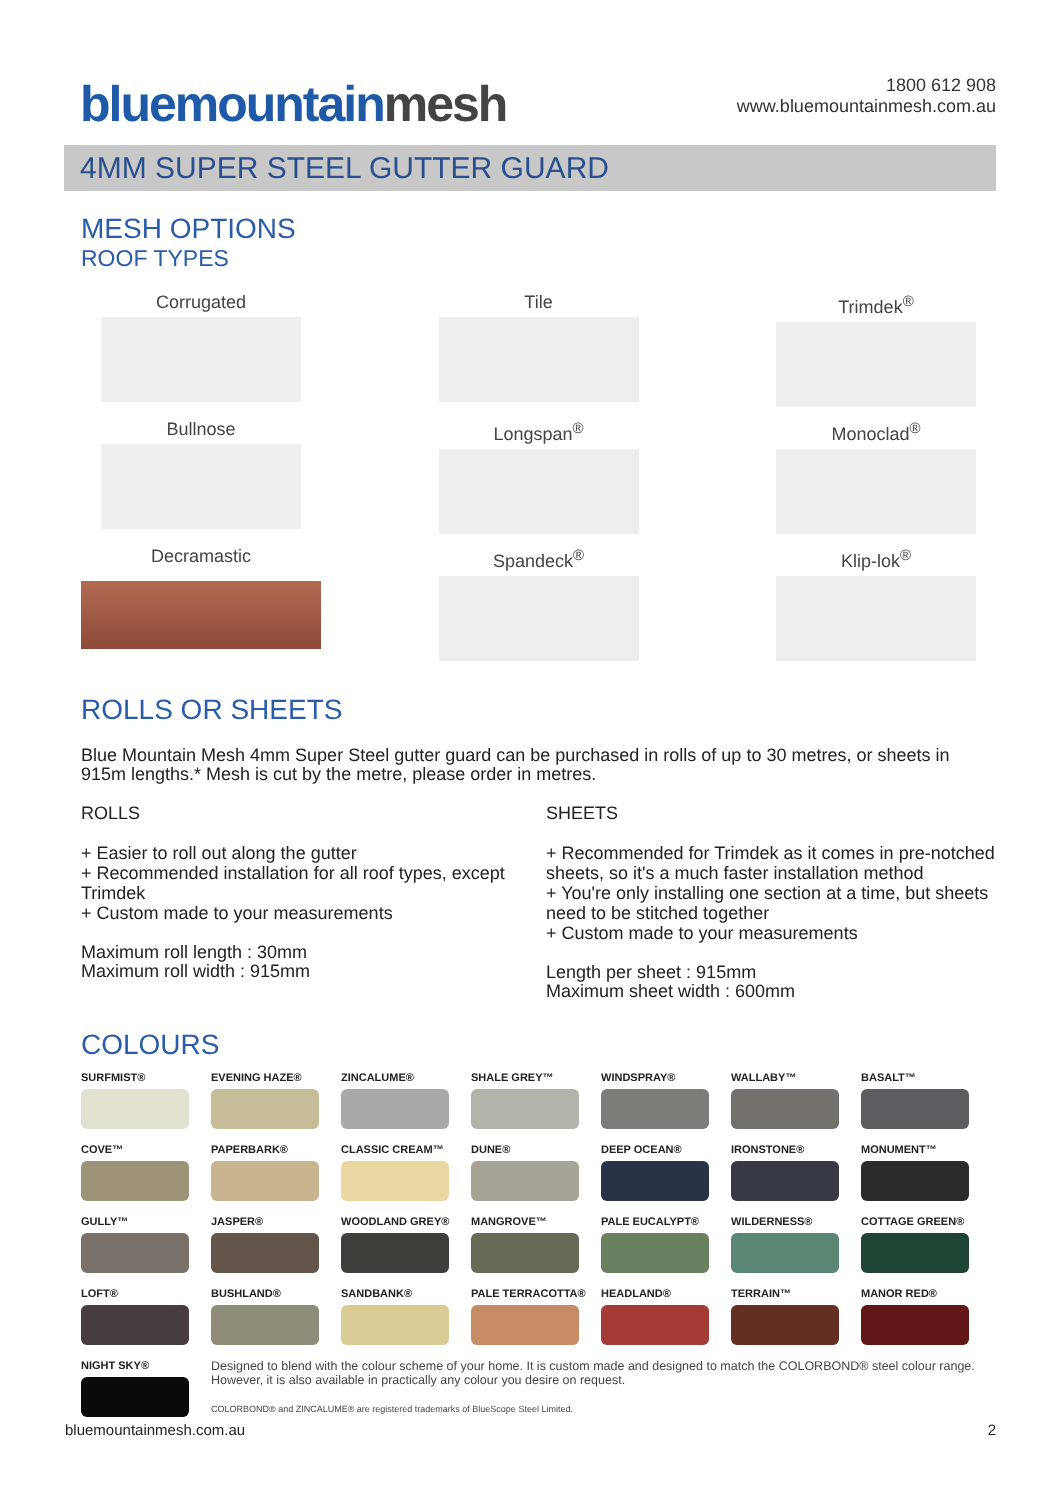bluemountainmesh
1800 612 908
www.bluemountainmesh.com.au
4MM SUPER STEEL GUTTER GUARD
MESH OPTIONS
ROOF TYPES
Corrugated
Tile
Trimdek<sup>®</sup>
Bullnose
Longspan<sup>®</sup>
Monoclad<sup>®</sup>
Decramastic
Spandeck<sup>®</sup>
Klip-lok<sup>®</sup>
ROLLS OR SHEETS
Blue Mountain Mesh 4mm Super Steel gutter guard can be purchased in rolls of up to 30 metres, or sheets in 915m lengths.* Mesh is cut by the metre, please order in metres.
ROLLS
+ Easier to roll out along the gutter
+ Recommended installation for all roof types, except Trimdek
+ Custom made to your measurements
Maximum roll length : 30mm
Maximum roll width : 915mm
SHEETS
+ Recommended for Trimdek as it comes in pre-notched sheets, so it's a much faster installation method
+ You're only installing one section at a time, but sheets need to be stitched together
+ Custom made to your measurements
Length per sheet : 915mm
Maximum sheet width : 600mm
COLOURS
SURFMIST®
EVENING HAZE®
ZINCALUME®
SHALE GREY™
WINDSPRAY®
WALLABY™
BASALT™
COVE™
PAPERBARK®
CLASSIC CREAM™
DUNE®
DEEP OCEAN®
IRONSTONE®
MONUMENT™
GULLY™
JASPER®
WOODLAND GREY®
MANGROVE™
PALE EUCALYPT®
WILDERNESS®
COTTAGE GREEN®
LOFT®
BUSHLAND®
SANDBANK®
PALE TERRACOTTA®
HEADLAND®
TERRAIN™
MANOR RED®
NIGHT SKY®
Designed to blend with the colour scheme of your home. It is custom made and designed to match the COLORBOND® steel colour range. However, it is also available in practically any colour you desire on request.
COLORBOND® and ZINCALUME® are registered trademarks of BlueScope Steel Limited.
bluemountainmesh.com.au 2